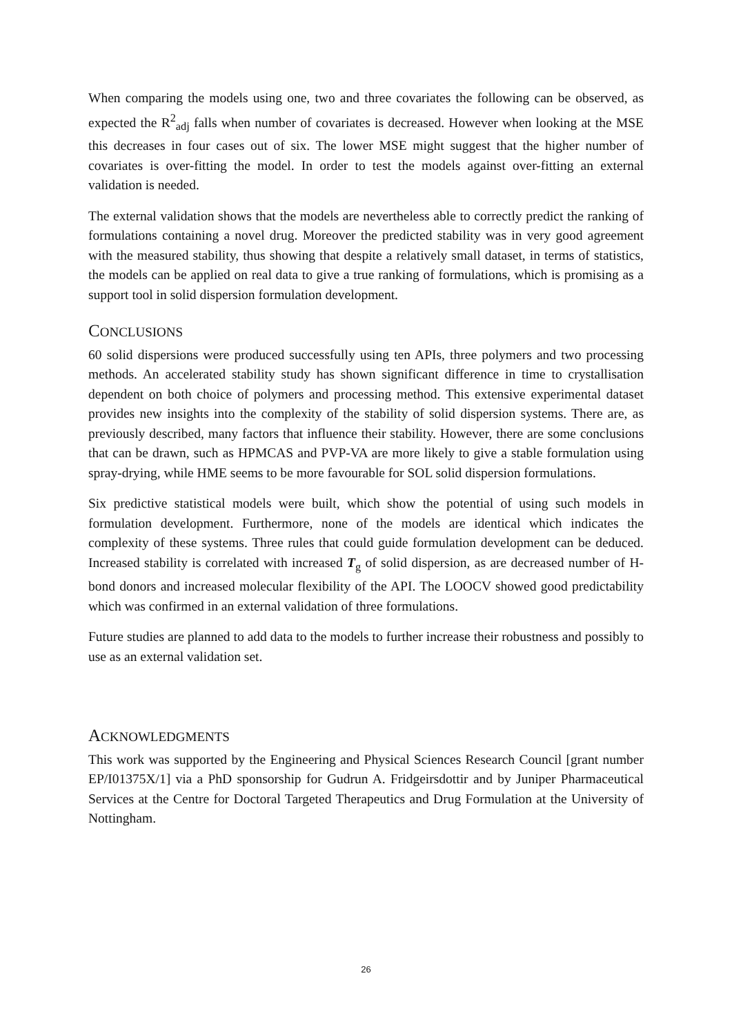When comparing the models using one, two and three covariates the following can be observed, as expected the R<sup>2</sup><sub>adj</sub> falls when number of covariates is decreased. However when looking at the MSE this decreases in four cases out of six. The lower MSE might suggest that the higher number of covariates is over-fitting the model. In order to test the models against over-fitting an external validation is needed.
The external validation shows that the models are nevertheless able to correctly predict the ranking of formulations containing a novel drug. Moreover the predicted stability was in very good agreement with the measured stability, thus showing that despite a relatively small dataset, in terms of statistics, the models can be applied on real data to give a true ranking of formulations, which is promising as a support tool in solid dispersion formulation development.
CONCLUSIONS
60 solid dispersions were produced successfully using ten APIs, three polymers and two processing methods. An accelerated stability study has shown significant difference in time to crystallisation dependent on both choice of polymers and processing method. This extensive experimental dataset provides new insights into the complexity of the stability of solid dispersion systems. There are, as previously described, many factors that influence their stability. However, there are some conclusions that can be drawn, such as HPMCAS and PVP-VA are more likely to give a stable formulation using spray-drying, while HME seems to be more favourable for SOL solid dispersion formulations.
Six predictive statistical models were built, which show the potential of using such models in formulation development. Furthermore, none of the models are identical which indicates the complexity of these systems. Three rules that could guide formulation development can be deduced. Increased stability is correlated with increased T<sub>g</sub> of solid dispersion, as are decreased number of H-bond donors and increased molecular flexibility of the API. The LOOCV showed good predictability which was confirmed in an external validation of three formulations.
Future studies are planned to add data to the models to further increase their robustness and possibly to use as an external validation set.
ACKNOWLEDGMENTS
This work was supported by the Engineering and Physical Sciences Research Council [grant number EP/I01375X/1] via a PhD sponsorship for Gudrun A. Fridgeirsdottir and by Juniper Pharmaceutical Services at the Centre for Doctoral Targeted Therapeutics and Drug Formulation at the University of Nottingham.
26